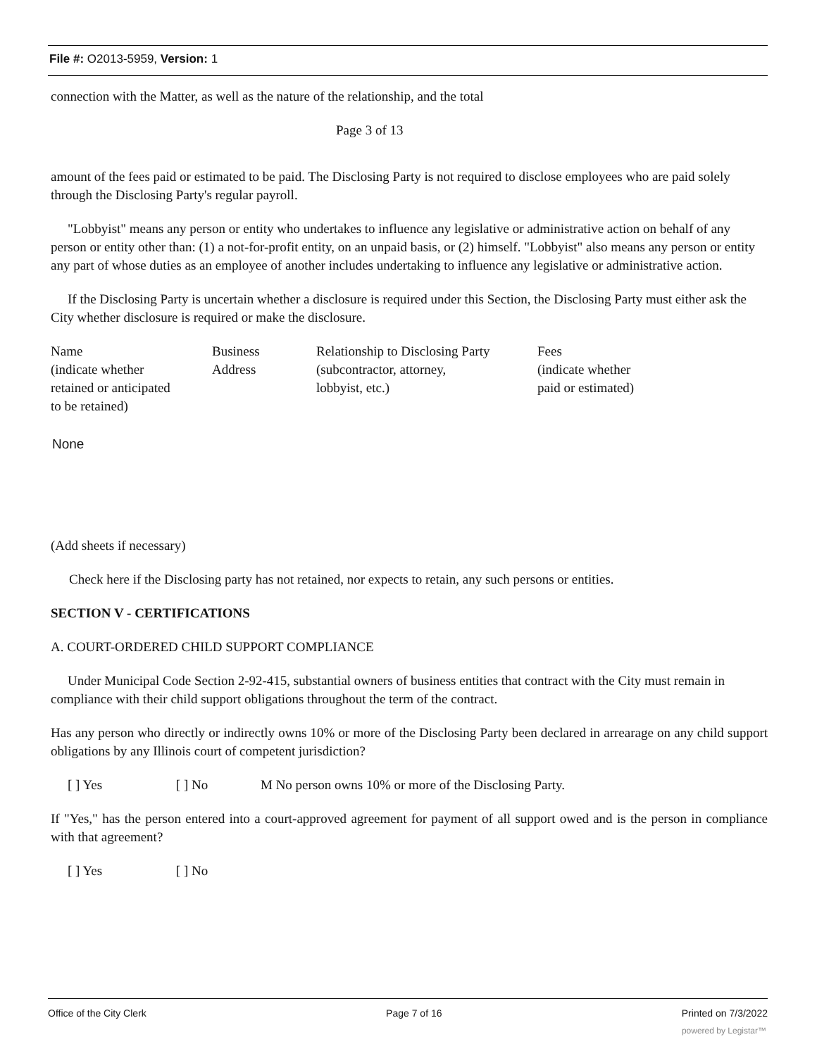File #: O2013-5959, Version: 1
connection with the Matter, as well as the nature of the relationship, and the total
Page 3 of 13
amount of the fees paid or estimated to be paid. The Disclosing Party is not required to disclose employees who are paid solely through the Disclosing Party's regular payroll.
"Lobbyist" means any person or entity who undertakes to influence any legislative or administrative action on behalf of any person or entity other than: (1) a not-for-profit entity, on an unpaid basis, or (2) himself. "Lobbyist" also means any person or entity any part of whose duties as an employee of another includes undertaking to influence any legislative or administrative action.
If the Disclosing Party is uncertain whether a disclosure is required under this Section, the Disclosing Party must either ask the City whether disclosure is required or make the disclosure.
| Name (indicate whether retained or anticipated to be retained) | Business Address | Relationship to Disclosing Party (subcontractor, attorney, lobbyist, etc.) | Fees (indicate whether paid or estimated) |
None
(Add sheets if necessary)
Check here if the Disclosing party has not retained, nor expects to retain, any such persons or entities.
SECTION V - CERTIFICATIONS
A. COURT-ORDERED CHILD SUPPORT COMPLIANCE
Under Municipal Code Section 2-92-415, substantial owners of business entities that contract with the City must remain in compliance with their child support obligations throughout the term of the contract.
Has any person who directly or indirectly owns 10% or more of the Disclosing Party been declared in arrearage on any child support obligations by any Illinois court of competent jurisdiction?
[ ] Yes [ ] No M No person owns 10% or more of the Disclosing Party.
If "Yes," has the person entered into a court-approved agreement for payment of all support owed and is the person in compliance with that agreement?
[ ] Yes [ ] No
Office of the City Clerk Page 7 of 16 Printed on 7/3/2022
powered by Legistar™